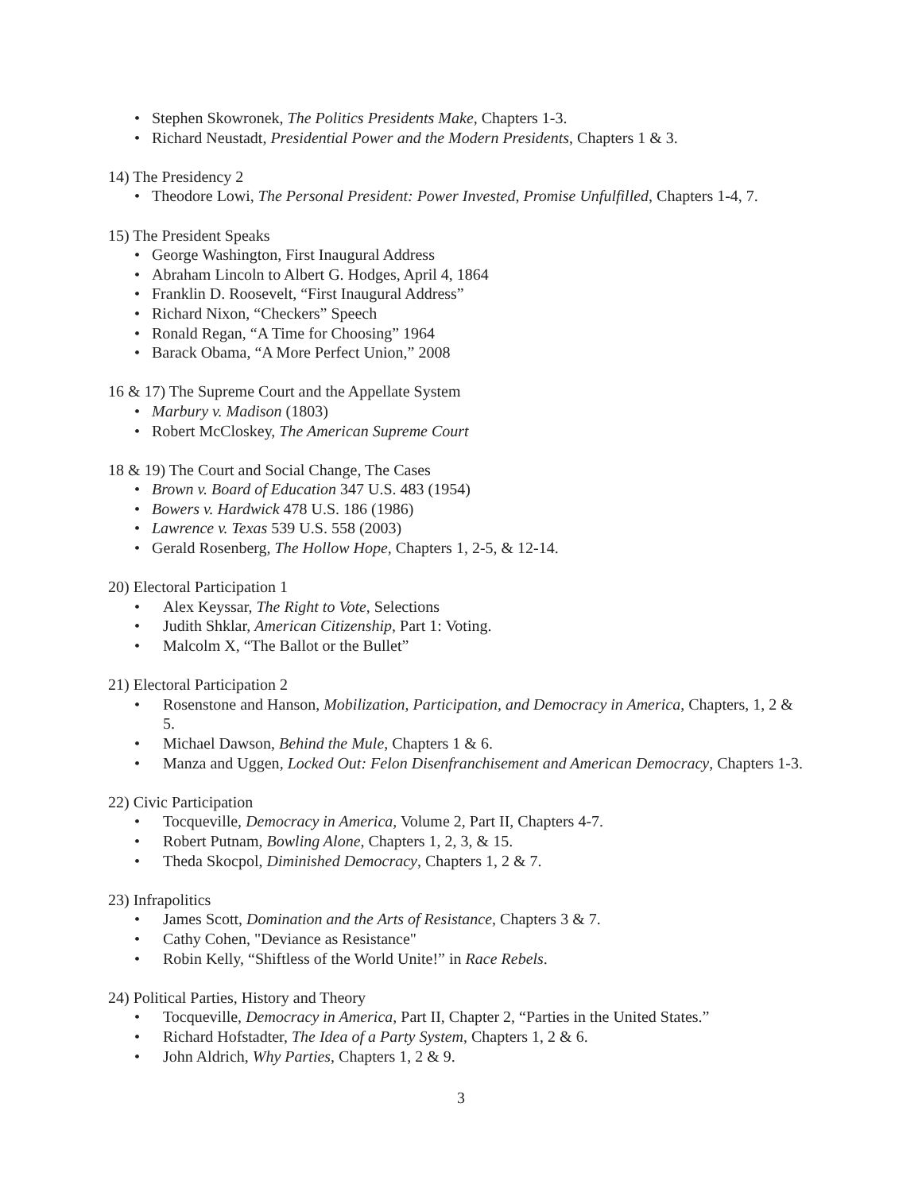• Stephen Skowronek, The Politics Presidents Make, Chapters 1-3.
• Richard Neustadt, Presidential Power and the Modern Presidents, Chapters 1 & 3.
14) The Presidency 2
• Theodore Lowi, The Personal President: Power Invested, Promise Unfulfilled, Chapters 1-4, 7.
15) The President Speaks
• George Washington, First Inaugural Address
• Abraham Lincoln to Albert G. Hodges, April 4, 1864
• Franklin D. Roosevelt, “First Inaugural Address”
• Richard Nixon, “Checkers” Speech
• Ronald Regan, “A Time for Choosing” 1964
• Barack Obama, “A More Perfect Union,” 2008
16 & 17) The Supreme Court and the Appellate System
• Marbury v. Madison (1803)
• Robert McCloskey, The American Supreme Court
18 & 19) The Court and Social Change, The Cases
• Brown v. Board of Education 347 U.S. 483 (1954)
• Bowers v. Hardwick 478 U.S. 186 (1986)
• Lawrence v. Texas 539 U.S. 558 (2003)
• Gerald Rosenberg, The Hollow Hope, Chapters 1, 2-5, & 12-14.
20) Electoral Participation 1
• Alex Keyssar, The Right to Vote, Selections
• Judith Shklar, American Citizenship, Part 1: Voting.
• Malcolm X, “The Ballot or the Bullet”
21) Electoral Participation 2
• Rosenstone and Hanson, Mobilization, Participation, and Democracy in America, Chapters, 1, 2 & 5.
• Michael Dawson, Behind the Mule, Chapters 1 & 6.
• Manza and Uggen, Locked Out: Felon Disenfranchisement and American Democracy, Chapters 1-3.
22) Civic Participation
• Tocqueville, Democracy in America, Volume 2, Part II, Chapters 4-7.
• Robert Putnam, Bowling Alone, Chapters 1, 2, 3, & 15.
• Theda Skocpol, Diminished Democracy, Chapters 1, 2 & 7.
23) Infrapolitics
• James Scott, Domination and the Arts of Resistance, Chapters 3 & 7.
• Cathy Cohen, "Deviance as Resistance"
• Robin Kelly, “Shiftless of the World Unite!” in Race Rebels.
24) Political Parties, History and Theory
• Tocqueville, Democracy in America, Part II, Chapter 2, “Parties in the United States.”
• Richard Hofstadter, The Idea of a Party System, Chapters 1, 2 & 6.
• John Aldrich, Why Parties, Chapters 1, 2 & 9.
3